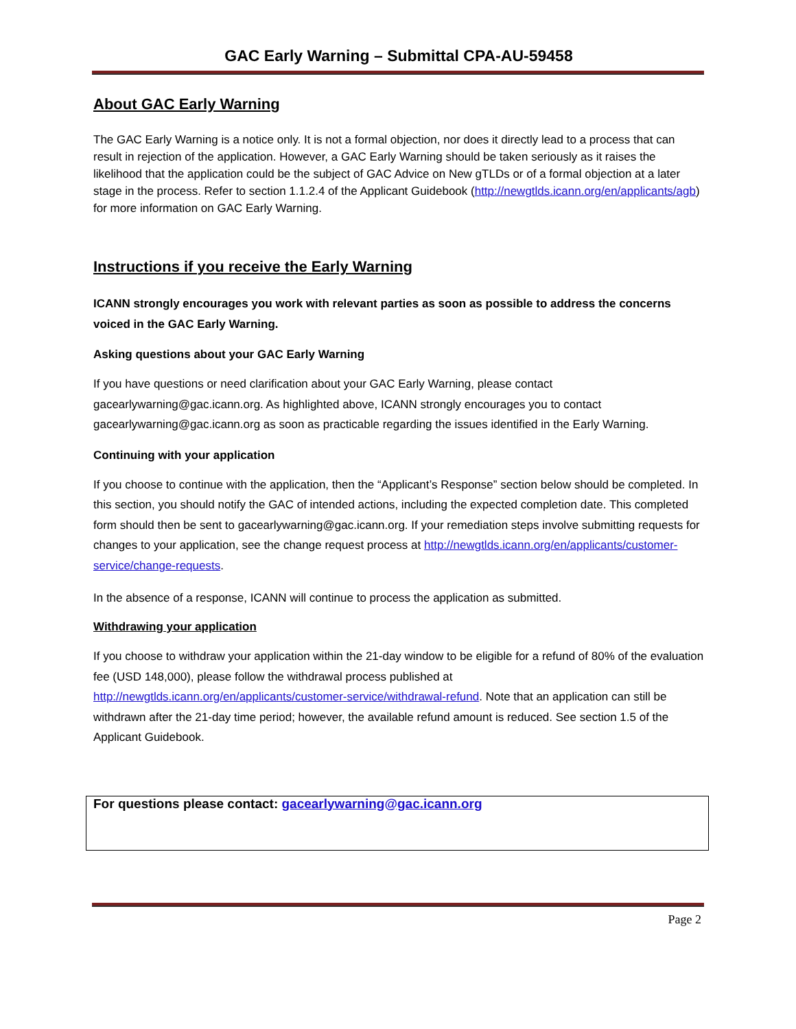GAC Early Warning – Submittal CPA-AU-59458
About GAC Early Warning
The GAC Early Warning is a notice only. It is not a formal objection, nor does it directly lead to a process that can result in rejection of the application. However, a GAC Early Warning should be taken seriously as it raises the likelihood that the application could be the subject of GAC Advice on New gTLDs or of a formal objection at a later stage in the process. Refer to section 1.1.2.4 of the Applicant Guidebook (http://newgtlds.icann.org/en/applicants/agb) for more information on GAC Early Warning.
Instructions if you receive the Early Warning
ICANN strongly encourages you work with relevant parties as soon as possible to address the concerns voiced in the GAC Early Warning.
Asking questions about your GAC Early Warning
If you have questions or need clarification about your GAC Early Warning, please contact gacearlywarning@gac.icann.org. As highlighted above, ICANN strongly encourages you to contact gacearlywarning@gac.icann.org as soon as practicable regarding the issues identified in the Early Warning.
Continuing with your application
If you choose to continue with the application, then the “Applicant’s Response” section below should be completed. In this section, you should notify the GAC of intended actions, including the expected completion date. This completed form should then be sent to gacearlywarning@gac.icann.org. If your remediation steps involve submitting requests for changes to your application, see the change request process at http://newgtlds.icann.org/en/applicants/customer-service/change-requests.
In the absence of a response, ICANN will continue to process the application as submitted.
Withdrawing your application
If you choose to withdraw your application within the 21-day window to be eligible for a refund of 80% of the evaluation fee (USD 148,000), please follow the withdrawal process published at http://newgtlds.icann.org/en/applicants/customer-service/withdrawal-refund. Note that an application can still be withdrawn after the 21-day time period; however, the available refund amount is reduced. See section 1.5 of the Applicant Guidebook.
For questions please contact: gacearlywarning@gac.icann.org
Page 2